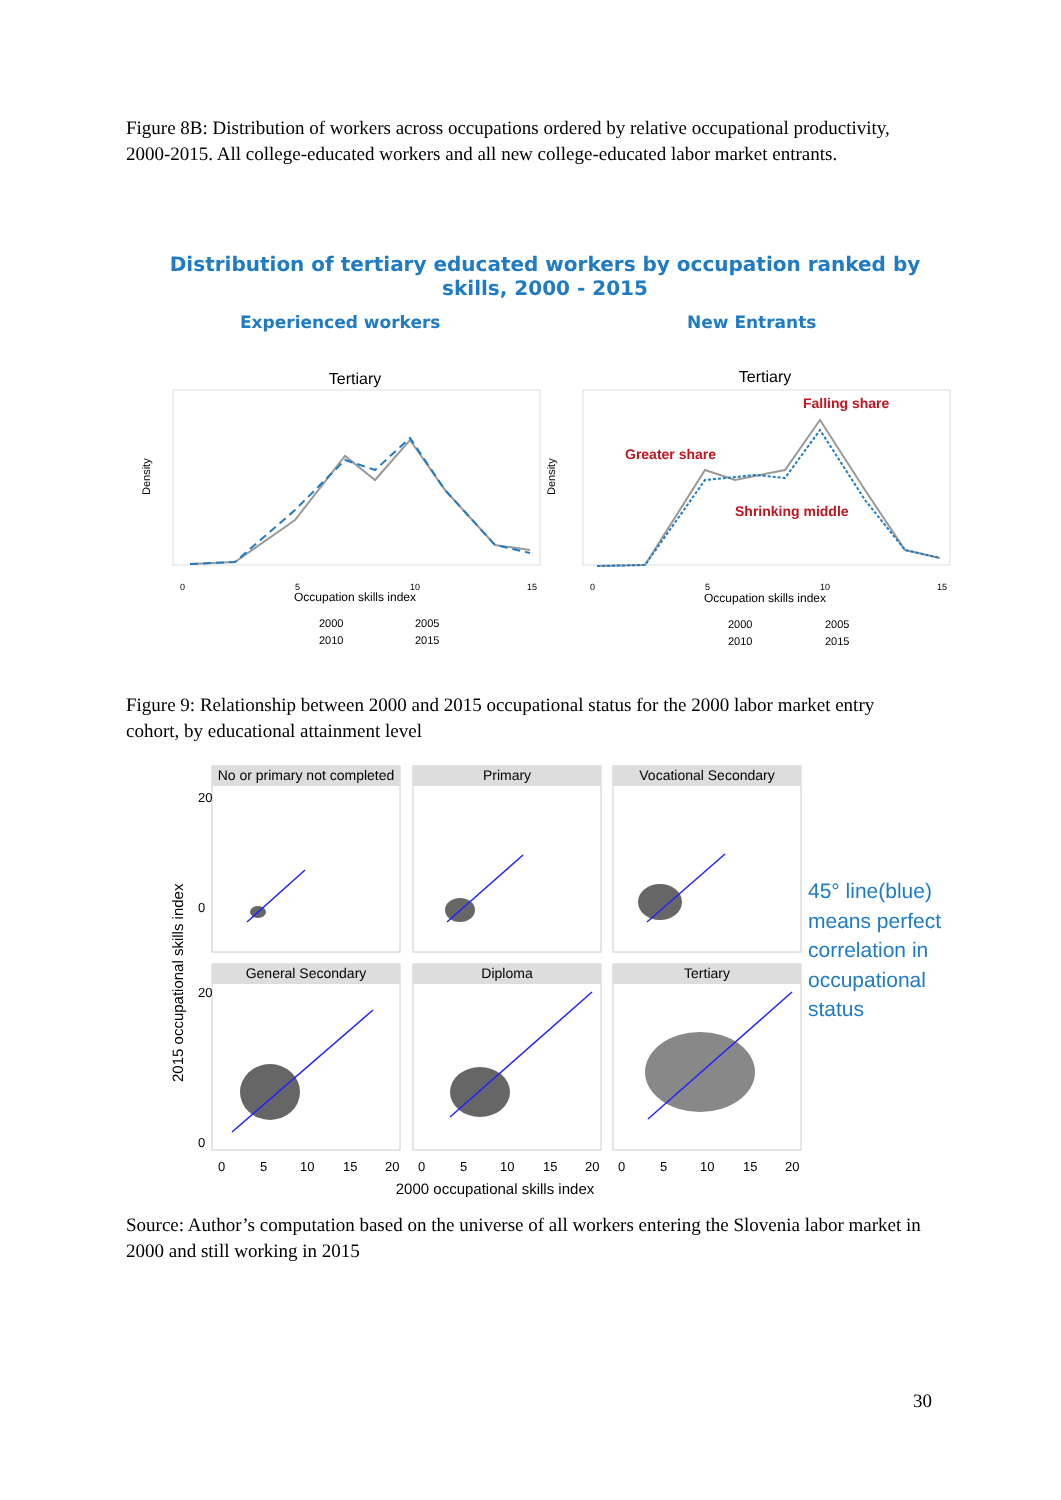Figure 8B: Distribution of workers across occupations ordered by relative occupational productivity, 2000-2015. All college-educated workers and all new college-educated labor market entrants.
Distribution of tertiary educated workers by occupation ranked by
skills, 2000 - 2015
Experienced workers New Entrants
Tertiary
Tertiary
Density
Density
0
5
10
15
0
5
10
15
Occupation skills index
Occupation skills index
Falling share
Greater share
Shrinking middle
2000
2005
2010
2015
2000
2005
2010
2015
Figure 9: Relationship between 2000 and 2015 occupational status for the 2000 labor market entry cohort, by educational attainment level
2015 occupational skills index
No or primary not completed
Primary
Vocational Secondary
General Secondary
Diploma
Tertiary
20
0
20
0
0
5
10
15
20
0
5
10
15
20
0
5
10
15
20
2000 occupational skills index
45° line(blue)
means perfect
correlation in
occupational
status
Source: Author’s computation based on the universe of all workers entering the Slovenia labor market in 2000 and still working in 2015
30